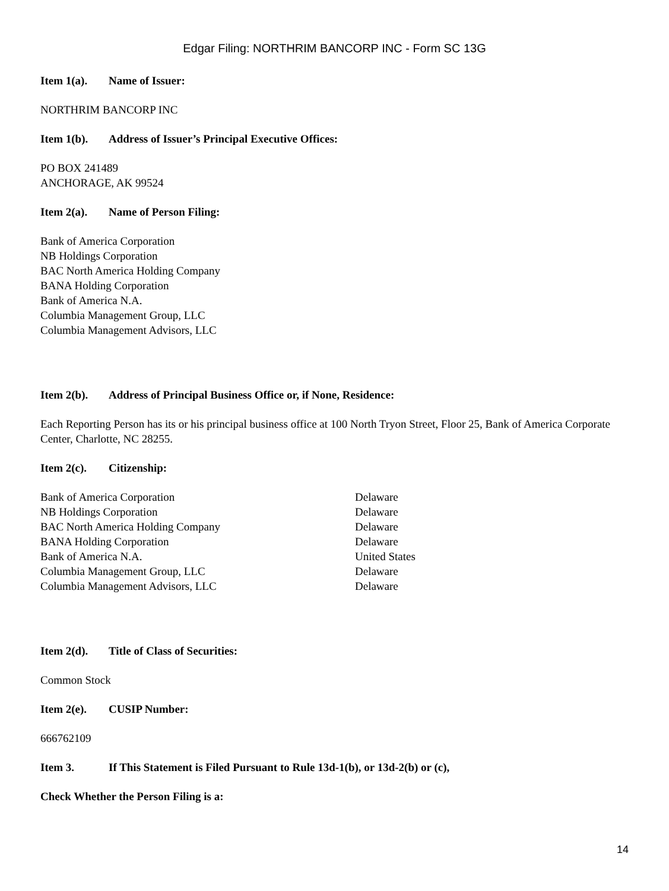Edgar Filing: NORTHRIM BANCORP INC - Form SC 13G
Item 1(a). Name of Issuer:
NORTHRIM BANCORP INC
Item 1(b). Address of Issuer’s Principal Executive Offices:
PO BOX 241489
ANCHORAGE, AK 99524
Item 2(a). Name of Person Filing:
Bank of America Corporation
NB Holdings Corporation
BAC North America Holding Company
BANA Holding Corporation
Bank of America N.A.
Columbia Management Group, LLC
Columbia Management Advisors, LLC
Item 2(b). Address of Principal Business Office or, if None, Residence:
Each Reporting Person has its or his principal business office at 100 North Tryon Street, Floor 25, Bank of America Corporate Center, Charlotte, NC 28255.
Item 2(c). Citizenship:
| Bank of America Corporation | Delaware |
| NB Holdings Corporation | Delaware |
| BAC North America Holding Company | Delaware |
| BANA Holding Corporation | Delaware |
| Bank of America N.A. | United States |
| Columbia Management Group, LLC | Delaware |
| Columbia Management Advisors, LLC | Delaware |
Item 2(d). Title of Class of Securities:
Common Stock
Item 2(e). CUSIP Number:
666762109
Item 3. If This Statement is Filed Pursuant to Rule 13d-1(b), or 13d-2(b) or (c),
Check Whether the Person Filing is a:
14